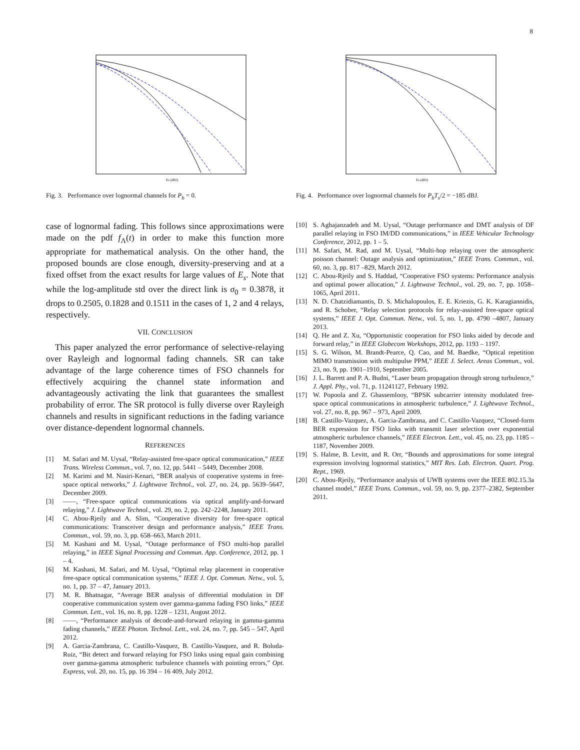8
Es (dBJ)
Fig. 3. Performance over lognormal channels for P<sub>b</sub> = 0.
case of lognormal fading. This follows since approximations were made on the pdf f<sub>Λ</sub>(t) in order to make this function more appropriate for mathematical analysis. On the other hand, the proposed bounds are close enough, diversity-preserving and at a fixed offset from the exact results for large values of E<sub>s</sub>. Note that while the log-amplitude std over the direct link is σ<sub>0</sub> = 0.3878, it drops to 0.2505, 0.1828 and 0.1511 in the cases of 1, 2 and 4 relays, respectively.
VII. CONCLUSION
This paper analyzed the error performance of selective-relaying over Rayleigh and lognormal fading channels. SR can take advantage of the large coherence times of FSO channels for effectively acquiring the channel state information and advantageously activating the link that guarantees the smallest probability of error. The SR protocol is fully diverse over Rayleigh channels and results in significant reductions in the fading variance over distance-dependent lognormal channels.
REFERENCES
[1] M. Safari and M. Uysal, “Relay-assisted free-space optical communication,” IEEE Trans. Wireless Commun., vol. 7, no. 12, pp. 5441 – 5449, December 2008.
[2] M. Karimi and M. Nasiri-Kenari, “BER analysis of cooperative systems in free-space optical networks,” J. Lightwave Technol., vol. 27, no. 24, pp. 5639–5647, December 2009.
[3] ——, “Free-space optical communications via optical amplify-and-forward relaying,” J. Lightwave Technol., vol. 29, no. 2, pp. 242–2248, January 2011.
[4] C. Abou-Rjeily and A. Slim, “Cooperative diversity for free-space optical communications: Transceiver design and performance analysis,” IEEE Trans. Commun., vol. 59, no. 3, pp. 658–663, March 2011.
[5] M. Kashani and M. Uysal, “Outage performance of FSO multi-hop parallel relaying,” in IEEE Signal Processing and Commun. App. Conference, 2012, pp. 1 – 4.
[6] M. Kashani, M. Safari, and M. Uysal, “Optimal relay placement in cooperative free-space optical communication systems,” IEEE J. Opt. Commun. Netw., vol. 5, no. 1, pp. 37 – 47, January 2013.
[7] M. R. Bhatnagar, “Average BER analysis of differential modulation in DF cooperative communication system over gamma-gamma fading FSO links,” IEEE Commun. Lett., vol. 16, no. 8, pp. 1228 – 1231, August 2012.
[8] ——, “Performance analysis of decode-and-forward relaying in gamma-gamma fading channels,” IEEE Photon. Technol. Lett., vol. 24, no. 7, pp. 545 – 547, April 2012.
[9] A. Garcia-Zambrana, C. Castillo-Vasquez, B. Castillo-Vasquez, and R. Boluda-Ruiz, “Bit detect and forward relaying for FSO links using equal gain combining over gamma-gamma atmospheric turbulence channels with pointing errors,” Opt. Express, vol. 20, no. 15, pp. 16 394 – 16 409, July 2012.
Es (dBJ)
Fig. 4. Performance over lognormal channels for P<sub>b</sub>T<sub>s</sub>/2 = −185 dBJ.
[10] S. Aghajanzadeh and M. Uysal, “Outage performance and DMT analysis of DF parallel relaying in FSO IM/DD communications,” in IEEE Vehicular Technology Conference, 2012, pp. 1 – 5.
[11] M. Safari, M. Rad, and M. Uysal, “Multi-hop relaying over the atmospheric poisson channel: Outage analysis and optimization,” IEEE Trans. Commun., vol. 60, no. 3, pp. 817 –829, March 2012.
[12] C. Abou-Rjeily and S. Haddad, “Cooperative FSO systems: Performance analysis and optimal power allocation,” J. Lightwave Technol., vol. 29, no. 7, pp. 1058–1065, April 2011.
[13] N. D. Chatzidiamantis, D. S. Michalopoulos, E. E. Kriezis, G. K. Karagiannidis, and R. Schober, “Relay selection protocols for relay-assisted free-space optical systems,” IEEE J. Opt. Commun. Netw., vol. 5, no. 1, pp. 4790 –4807, January 2013.
[14] Q. He and Z. Xu, “Opportunistic cooperation for FSO links aided by decode and forward relay,” in IEEE Globecom Workshops, 2012, pp. 1193 – 1197.
[15] S. G. Wilson, M. Brandt-Pearce, Q. Cao, and M. Baedke, “Optical repetition MIMO transmission with multipulse PPM,” IEEE J. Select. Areas Commun., vol. 23, no. 9, pp. 1901–1910, September 2005.
[16] J. L. Barrett and P. A. Budni, “Laser beam propagation through strong turbulence,” J. Appl. Phy., vol. 71, p. 11241127, February 1992.
[17] W. Popoola and Z. Ghassemlooy, “BPSK subcarrier intensity modulated free-space optical communications in atmospheric turbulence,” J. Lightwave Technol., vol. 27, no. 8, pp. 967 – 973, April 2009.
[18] B. Castillo-Vazquez, A. Garcia-Zambrana, and C. Castillo-Vazquez, “Closed-form BER expression for FSO links with transmit laser selection over exponential atmospheric turbulence channels,” IEEE Electron. Lett., vol. 45, no. 23, pp. 1185 – 1187, November 2009.
[19] S. Halme, B. Levitt, and R. Orr, “Bounds and approximations for some integral expression involving lognormal statistics,” MIT Res. Lab. Electron. Quart. Prog. Rept., 1969.
[20] C. Abou-Rjeily, “Performance analysis of UWB systems over the IEEE 802.15.3a channel model,” IEEE Trans. Commun., vol. 59, no. 9, pp. 2377–2382, September 2011.